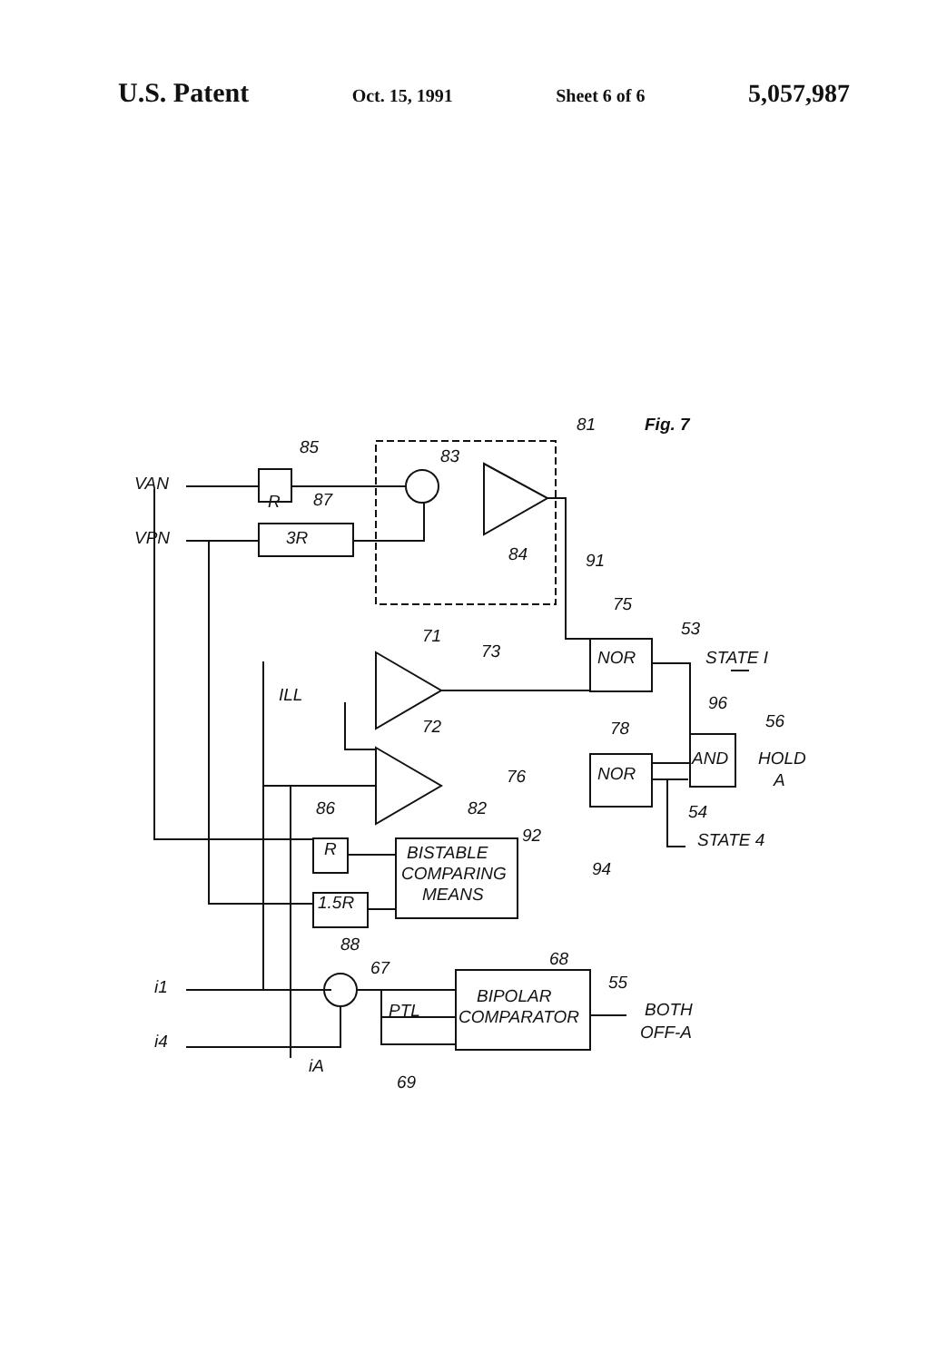U.S. Patent Oct. 15, 1991 Sheet 6 of 6 5,057,987
Fig. 7
81
85
83
VAN
R
87
VPN
3R
84
91
75
71
73
NOR
53
STATE I
ILL
96
56
72
78
AND
HOLD
A
NOR
76
54
86
82
R
BISTABLE
COMPARING
MEANS
92
STATE 4
94
1.5R
88
68
67
55
BIPOLAR
COMPARATOR
i1
PTL
BOTH
OFF-A
i4
iA
69